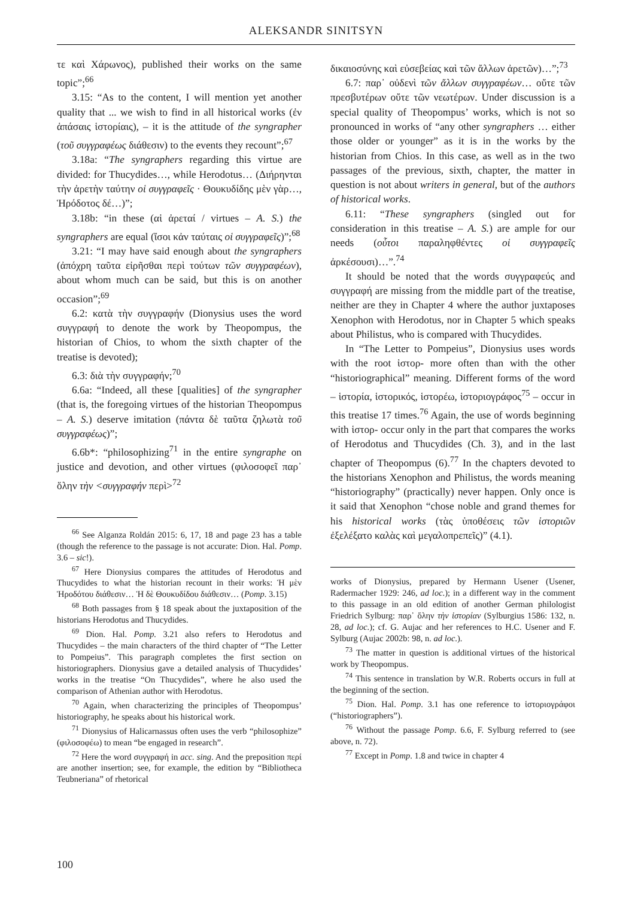ALEKSANDR SINITSYN
τε καὶ Χάρωνος), published their works on the same topic”;<sup>66</sup>
3.15: “As to the content, I will mention yet another quality that ... we wish to find in all historical works (ἐν ἁπάσαις ἱστορίαις), – it is the attitude of the syngrapher (τοῦ συγγραφέως διάθεσιν) to the events they recount”;<sup>67</sup>
3.18a: “The syngraphers regarding this virtue are divided: for Thucydides…, while Herodotus… (Διήρηνται τὴν ἀρετὴν ταύτην οἱ συγγραφεῖς · Θουκυδίδης μὲν γὰρ…, Ἡρόδοτος δέ…)”;
3.18b: “in these (αἱ ἀρεταί / virtues – A. S.) the syngraphers are equal (ἴσοι κἀν ταύταις οἱ συγγραφεῖς)”;<sup>68</sup>
3.21: “I may have said enough about the syngraphers (ἀπόχρη ταῦτα εἰρῆσθαι περὶ τούτων τῶν συγγραφέων), about whom much can be said, but this is on another occasion”;<sup>69</sup>
6.2: κατὰ τὴν συγγραφήν (Dionysius uses the word συγγραφή to denote the work by Theopompus, the historian of Chios, to whom the sixth chapter of the treatise is devoted);
6.3: διὰ τὴν συγγραφήν;<sup>70</sup>
6.6a: “Indeed, all these [qualities] of the syngrapher (that is, the foregoing virtues of the historian Theopompus – A. S.) deserve imitation (πάντα δὲ ταῦτα ζηλωτὰ τοῦ συγγραφέως)”;
6.6b*: “philosophizing<sup>71</sup> in the entire syngraphe on justice and devotion, and other virtues (φιλοσοφεῖ παρ᾽ ὅλην τὴν <συγγραφήν περὶ><sup>72</sup>
<sup>66</sup> See Alganza Roldán 2015: 6, 17, 18 and page 23 has a table (though the reference to the passage is not accurate: Dion. Hal. Pomp. 3.6 – sic!).
<sup>67</sup> Here Dionysius compares the attitudes of Herodotus and Thucydides to what the historian recount in their works: Ἡ μὲν Ἡροδότου διάθεσιν… Ἡ δὲ Θουκυδίδου διάθεσιν… (Pomp. 3.15)
<sup>68</sup> Both passages from § 18 speak about the juxtaposition of the historians Herodotus and Thucydides.
<sup>69</sup> Dion. Hal. Pomp. 3.21 also refers to Herodotus and Thucydides – the main characters of the third chapter of “The Letter to Pompeius”. This paragraph completes the first section on historiographers. Dionysius gave a detailed analysis of Thucydides’ works in the treatise “On Thucydides”, where he also used the comparison of Athenian author with Herodotus.
<sup>70</sup> Again, when characterizing the principles of Theopompus’ historiography, he speaks about his historical work.
<sup>71</sup> Dionysius of Halicarnassus often uses the verb “philosophize” (φιλοσοφέω) to mean “be engaged in research”.
<sup>72</sup> Here the word συγγραφή in acc. sing. And the preposition περί are another insertion; see, for example, the edition by “Bibliotheca Teubneriana” of rhetorical
δικαιοσύνης καὶ εὐσεβείας καὶ τῶν ἄλλων ἀρετῶν)…”;<sup>73</sup>
6.7: παρ᾽ οὐδενὶ τῶν ἄλλων συγγραφέων… οὔτε τῶν πρεσβυτέρων οὔτε τῶν νεωτέρων. Under discussion is a special quality of Theopompus’ works, which is not so pronounced in works of “any other syngraphers … either those older or younger” as it is in the works by the historian from Chios. In this case, as well as in the two passages of the previous, sixth, chapter, the matter in question is not about writers in general, but of the authors of historical works.
6.11: “These syngraphers (singled out for consideration in this treatise – A. S.) are ample for our needs (οὗτοι παραληφθέντες οἱ συγγραφεῖς ἀρκέσουσι)…”.<sup>74</sup>
It should be noted that the words συγγραφεύς and συγγραφή are missing from the middle part of the treatise, neither are they in Chapter 4 where the author juxtaposes Xenophon with Herodotus, nor in Chapter 5 which speaks about Philistus, who is compared with Thucydides.
In “The Letter to Pompeius”, Dionysius uses words with the root ἱστορ- more often than with the other “historiographical” meaning. Different forms of the word – ἱστορία, ἱστορικός, ἱστορέω, ἱστοριογράφος<sup>75</sup> – occur in this treatise 17 times.<sup>76</sup> Again, the use of words beginning with ἱστορ- occur only in the part that compares the works of Herodotus and Thucydides (Ch. 3), and in the last chapter of Theopompus (6).<sup>77</sup> In the chapters devoted to the historians Xenophon and Philistus, the words meaning “historiography” (practically) never happen. Only once is it said that Xenophon “chose noble and grand themes for his historical works (τὰς ὑποθέσεις τῶν ἱστοριῶν ἐξελέξατο καλὰς καὶ μεγαλοπρεπεῖς)” (4.1).
works of Dionysius, prepared by Hermann Usener (Usener, Radermacher 1929: 246, ad loc.); in a different way in the comment to this passage in an old edition of another German philologist Friedrich Sylburg: παρ᾽ ὅλην τὴν ἱστορίαν (Sylburgius 1586: 132, n. 28, ad loc.); cf. G. Aujac and her references to H.C. Usener and F. Sylburg (Aujac 2002b: 98, n. ad loc.).
<sup>73</sup> The matter in question is additional virtues of the historical work by Theopompus.
<sup>74</sup> This sentence in translation by W.R. Roberts occurs in full at the beginning of the section.
<sup>75</sup> Dion. Hal. Pomp. 3.1 has one reference to ἱστοριογράφοι (“historiographers”).
<sup>76</sup> Without the passage Pomp. 6.6, F. Sylburg referred to (see above, n. 72).
<sup>77</sup> Except in Pomp. 1.8 and twice in chapter 4
100